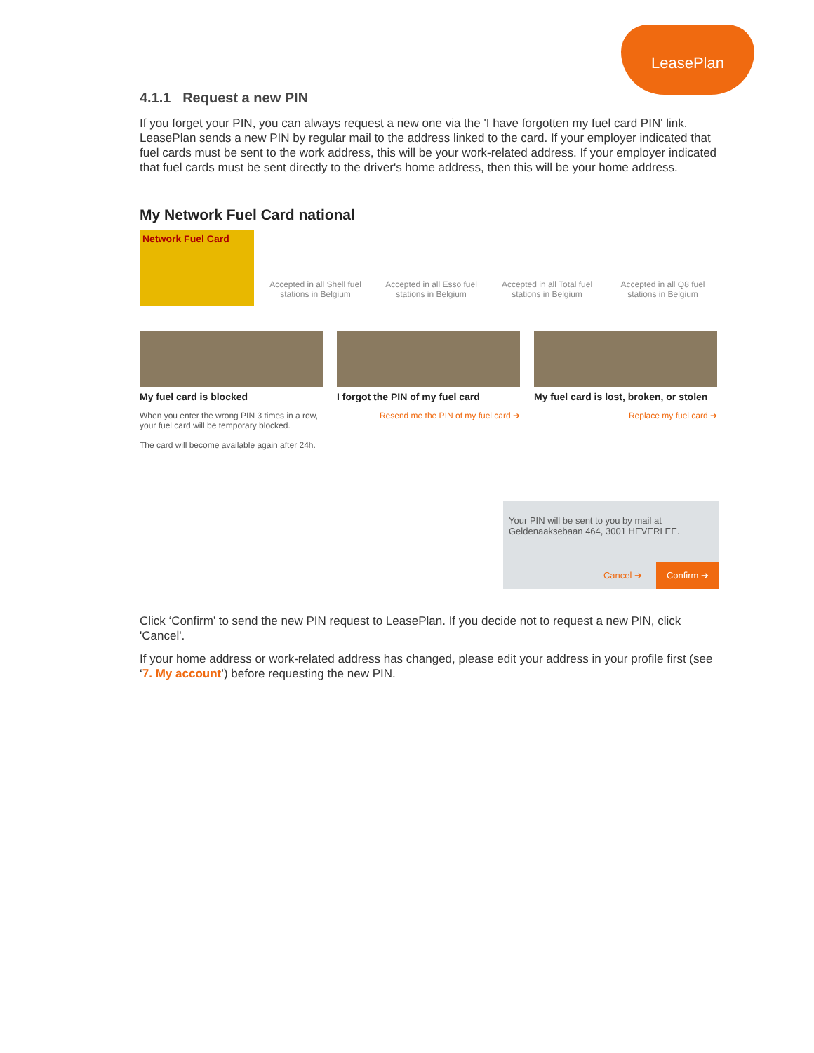LeasePlan
4.1.1 Request a new PIN
If you forget your PIN, you can always request a new one via the 'I have forgotten my fuel card PIN' link. LeasePlan sends a new PIN by regular mail to the address linked to the card. If your employer indicated that fuel cards must be sent to the work address, this will be your work-related address. If your employer indicated that fuel cards must be sent directly to the driver's home address, then this will be your home address.
My Network Fuel Card national
Network Fuel Card
Accepted in all Shell fuel stations in Belgium
Accepted in all Esso fuel stations in Belgium
Accepted in all Total fuel stations in Belgium
Accepted in all Q8 fuel stations in Belgium
My fuel card is blocked
When you enter the wrong PIN 3 times in a row, your fuel card will be temporary blocked.
The card will become available again after 24h.
I forgot the PIN of my fuel card
Resend me the PIN of my fuel card ➔
My fuel card is lost, broken, or stolen
Replace my fuel card ➔
Your PIN will be sent to you by mail at Geldenaaksebaan 464, 3001 HEVERLEE.
Cancel ➔
Confirm ➔
Click ‘Confirm’ to send the new PIN request to LeasePlan. If you decide not to request a new PIN, click 'Cancel'.
If your home address or work-related address has changed, please edit your address in your profile first (see ‘7. My account’) before requesting the new PIN.